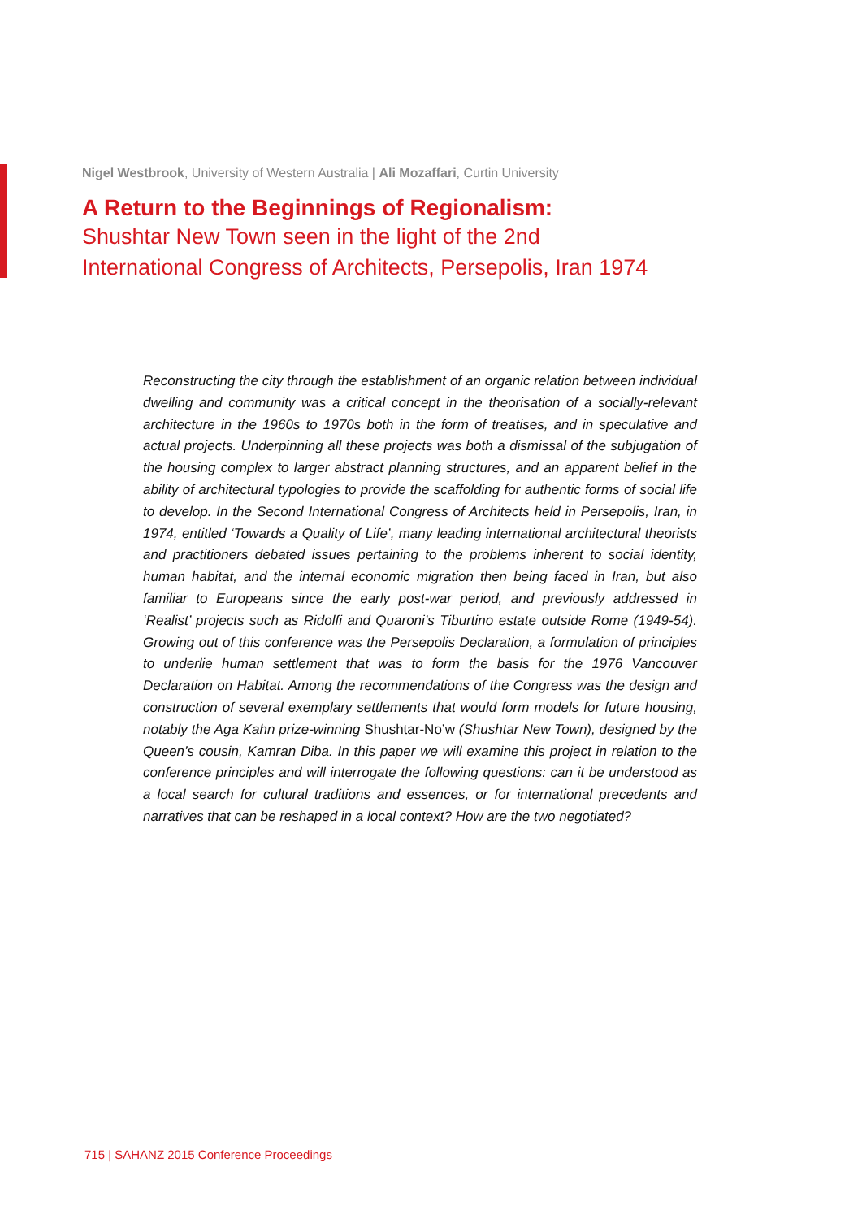Nigel Westbrook, University of Western Australia | Ali Mozaffari, Curtin University
A Return to the Beginnings of Regionalism:
Shushtar New Town seen in the light of the 2nd
International Congress of Architects, Persepolis, Iran 1974
Reconstructing the city through the establishment of an organic relation between individual dwelling and community was a critical concept in the theorisation of a socially-relevant architecture in the 1960s to 1970s both in the form of treatises, and in speculative and actual projects. Underpinning all these projects was both a dismissal of the subjugation of the housing complex to larger abstract planning structures, and an apparent belief in the ability of architectural typologies to provide the scaffolding for authentic forms of social life to develop. In the Second International Congress of Architects held in Persepolis, Iran, in 1974, entitled ‘Towards a Quality of Life’, many leading international architectural theorists and practitioners debated issues pertaining to the problems inherent to social identity, human habitat, and the internal economic migration then being faced in Iran, but also familiar to Europeans since the early post-war period, and previously addressed in ‘Realist’ projects such as Ridolfi and Quaroni’s Tiburtino estate outside Rome (1949-54). Growing out of this conference was the Persepolis Declaration, a formulation of principles to underlie human settlement that was to form the basis for the 1976 Vancouver Declaration on Habitat. Among the recommendations of the Congress was the design and construction of several exemplary settlements that would form models for future housing, notably the Aga Kahn prize-winning Shushtar-No’w (Shushtar New Town), designed by the Queen’s cousin, Kamran Diba. In this paper we will examine this project in relation to the conference principles and will interrogate the following questions: can it be understood as a local search for cultural traditions and essences, or for international precedents and narratives that can be reshaped in a local context? How are the two negotiated?
715 | SAHANZ 2015 Conference Proceedings